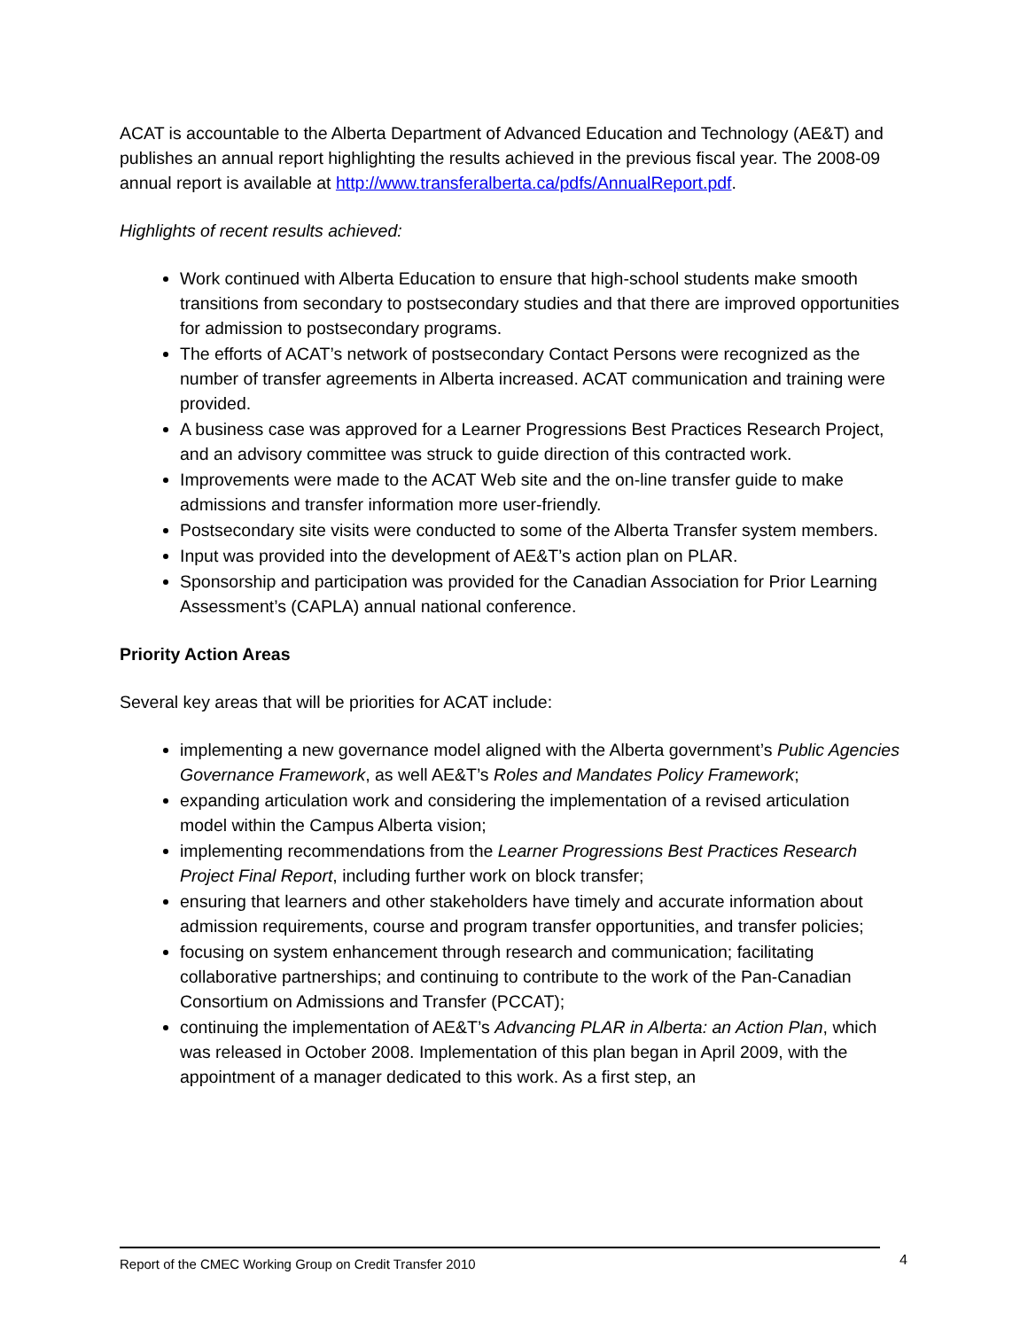ACAT is accountable to the Alberta Department of Advanced Education and Technology (AE&T) and publishes an annual report highlighting the results achieved in the previous fiscal year. The 2008-09 annual report is available at http://www.transferalberta.ca/pdfs/AnnualReport.pdf.
Highlights of recent results achieved:
Work continued with Alberta Education to ensure that high-school students make smooth transitions from secondary to postsecondary studies and that there are improved opportunities for admission to postsecondary programs.
The efforts of ACAT’s network of postsecondary Contact Persons were recognized as the number of transfer agreements in Alberta increased. ACAT communication and training were provided.
A business case was approved for a Learner Progressions Best Practices Research Project, and an advisory committee was struck to guide direction of this contracted work.
Improvements were made to the ACAT Web site and the on-line transfer guide to make admissions and transfer information more user-friendly.
Postsecondary site visits were conducted to some of the Alberta Transfer system members.
Input was provided into the development of AE&T’s action plan on PLAR.
Sponsorship and participation was provided for the Canadian Association for Prior Learning Assessment’s (CAPLA) annual national conference.
Priority Action Areas
Several key areas that will be priorities for ACAT include:
implementing a new governance model aligned with the Alberta government’s Public Agencies Governance Framework, as well AE&T’s Roles and Mandates Policy Framework;
expanding articulation work and considering the implementation of a revised articulation model within the Campus Alberta vision;
implementing recommendations from the Learner Progressions Best Practices Research Project Final Report, including further work on block transfer;
ensuring that learners and other stakeholders have timely and accurate information about admission requirements, course and program transfer opportunities, and transfer policies;
focusing on system enhancement through research and communication; facilitating collaborative partnerships; and continuing to contribute to the work of the Pan-Canadian Consortium on Admissions and Transfer (PCCAT);
continuing the implementation of AE&T’s Advancing PLAR in Alberta: an Action Plan, which was released in October 2008. Implementation of this plan began in April 2009, with the appointment of a manager dedicated to this work. As a first step, an
Report of the CMEC Working Group on Credit Transfer 2010 4